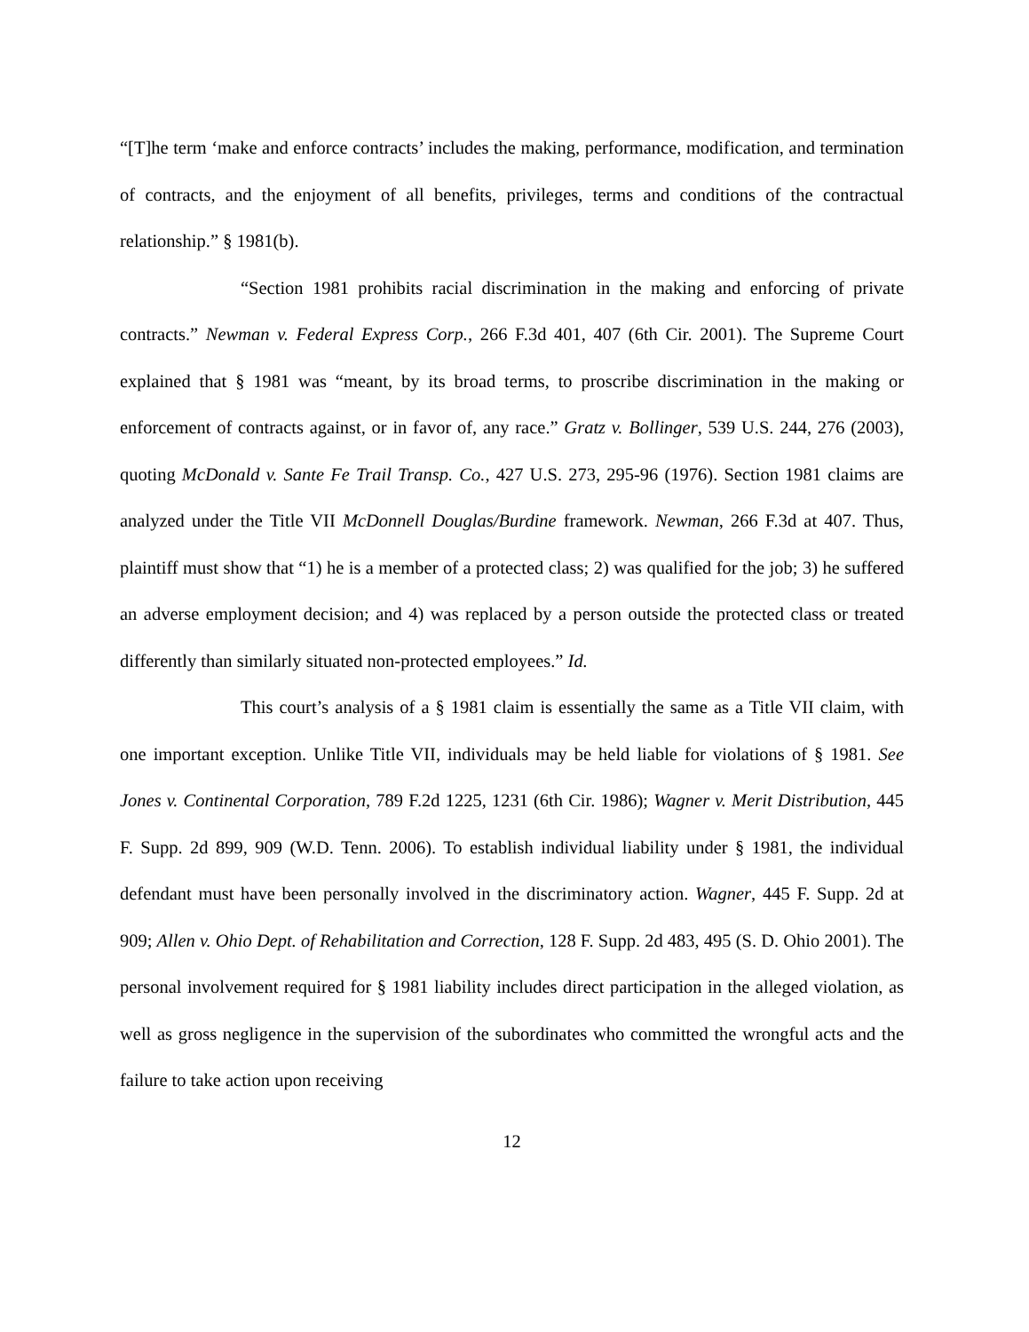“[T]he term ‘make and enforce contracts’ includes the making, performance, modification, and termination of contracts, and the enjoyment of all benefits, privileges, terms and conditions of the contractual relationship.” § 1981(b).
“Section 1981 prohibits racial discrimination in the making and enforcing of private contracts.” Newman v. Federal Express Corp., 266 F.3d 401, 407 (6th Cir. 2001). The Supreme Court explained that § 1981 was “meant, by its broad terms, to proscribe discrimination in the making or enforcement of contracts against, or in favor of, any race.” Gratz v. Bollinger, 539 U.S. 244, 276 (2003), quoting McDonald v. Sante Fe Trail Transp. Co., 427 U.S. 273, 295-96 (1976). Section 1981 claims are analyzed under the Title VII McDonnell Douglas/Burdine framework. Newman, 266 F.3d at 407. Thus, plaintiff must show that “1) he is a member of a protected class; 2) was qualified for the job; 3) he suffered an adverse employment decision; and 4) was replaced by a person outside the protected class or treated differently than similarly situated non-protected employees.” Id.
This court’s analysis of a § 1981 claim is essentially the same as a Title VII claim, with one important exception. Unlike Title VII, individuals may be held liable for violations of § 1981. See Jones v. Continental Corporation, 789 F.2d 1225, 1231 (6th Cir. 1986); Wagner v. Merit Distribution, 445 F. Supp. 2d 899, 909 (W.D. Tenn. 2006). To establish individual liability under § 1981, the individual defendant must have been personally involved in the discriminatory action. Wagner, 445 F. Supp. 2d at 909; Allen v. Ohio Dept. of Rehabilitation and Correction, 128 F. Supp. 2d 483, 495 (S. D. Ohio 2001). The personal involvement required for § 1981 liability includes direct participation in the alleged violation, as well as gross negligence in the supervision of the subordinates who committed the wrongful acts and the failure to take action upon receiving
12